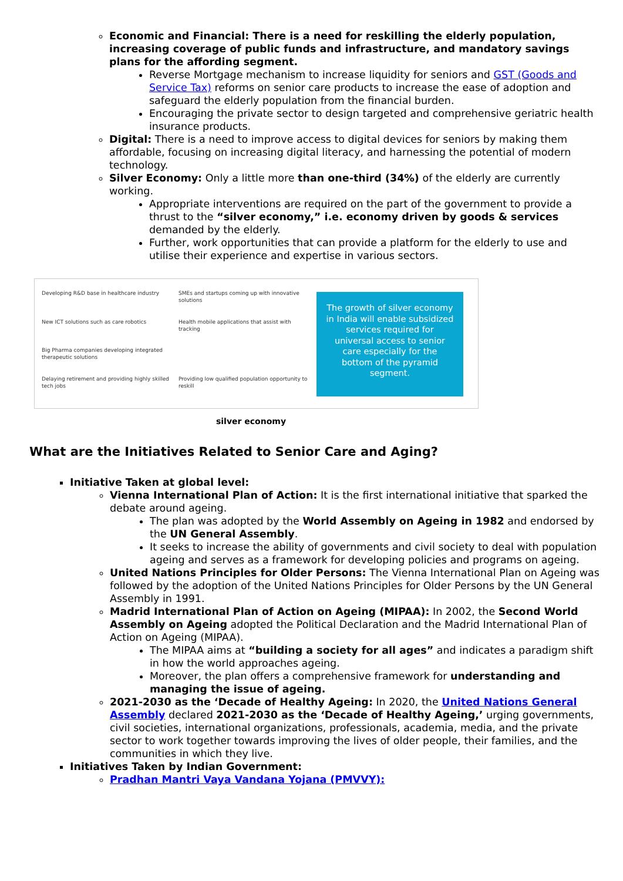Economic and Financial: There is a need for reskilling the elderly population, increasing coverage of public funds and infrastructure, and mandatory savings plans for the affording segment.
Reverse Mortgage mechanism to increase liquidity for seniors and GST (Goods and Service Tax) reforms on senior care products to increase the ease of adoption and safeguard the elderly population from the financial burden.
Encouraging the private sector to design targeted and comprehensive geriatric health insurance products.
Digital: There is a need to improve access to digital devices for seniors by making them affordable, focusing on increasing digital literacy, and harnessing the potential of modern technology.
Silver Economy: Only a little more than one-third (34%) of the elderly are currently working.
Appropriate interventions are required on the part of the government to provide a thrust to the “silver economy,” i.e. economy driven by goods & services demanded by the elderly.
Further, work opportunities that can provide a platform for the elderly to use and utilise their experience and expertise in various sectors.
Developing R&D base in healthcare industry
SMEs and startups coming up with innovative solutions
New ICT solutions such as care robotics
Health mobile applications that assist with tracking
Big Pharma companies developing integrated therapeutic solutions
Delaying retirement and providing highly skilled tech jobs
Providing low qualified population opportunity to reskill
The growth of silver economy in India will enable subsidized services required for universal access to senior care especially for the bottom of the pyramid segment.
silver economy
What are the Initiatives Related to Senior Care and Aging?
Initiative Taken at global level:
Vienna International Plan of Action: It is the first international initiative that sparked the debate around ageing.
The plan was adopted by the World Assembly on Ageing in 1982 and endorsed by the UN General Assembly.
It seeks to increase the ability of governments and civil society to deal with population ageing and serves as a framework for developing policies and programs on ageing.
United Nations Principles for Older Persons: The Vienna International Plan on Ageing was followed by the adoption of the United Nations Principles for Older Persons by the UN General Assembly in 1991.
Madrid International Plan of Action on Ageing (MIPAA): In 2002, the Second World Assembly on Ageing adopted the Political Declaration and the Madrid International Plan of Action on Ageing (MIPAA).
The MIPAA aims at “building a society for all ages” and indicates a paradigm shift in how the world approaches ageing.
Moreover, the plan offers a comprehensive framework for understanding and managing the issue of ageing.
2021-2030 as the ‘Decade of Healthy Ageing: In 2020, the United Nations General Assembly declared 2021-2030 as the ‘Decade of Healthy Ageing,’ urging governments, civil societies, international organizations, professionals, academia, media, and the private sector to work together towards improving the lives of older people, their families, and the communities in which they live.
Initiatives Taken by Indian Government:
Pradhan Mantri Vaya Vandana Yojana (PMVVY):